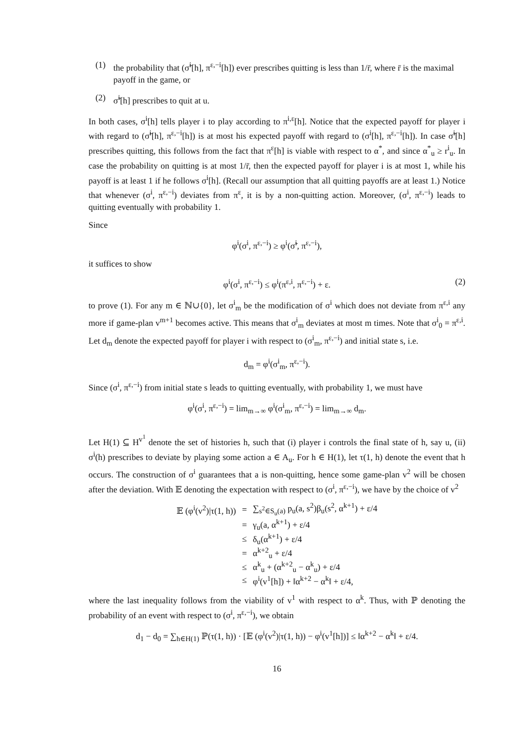(1) the probability that (σ̃<sup>i</sup>[h], π<sup>ε,−i</sup>[h]) ever prescribes quitting is less than 1/r̄, where r̄ is the maximal payoff in the game, or
(2) σ̃<sup>i</sup>[h] prescribes to quit at u.
In both cases, σ<sup>i</sup>[h] tells player i to play according to π<sup>i,ε</sup>[h]. Notice that the expected payoff for player i with regard to (σ̃<sup>i</sup>[h], π<sup>ε,−i</sup>[h]) is at most his expected payoff with regard to (σ<sup>i</sup>[h], π<sup>ε,−i</sup>[h]). In case σ̃<sup>i</sup>[h] prescribes quitting, this follows from the fact that π<sup>ε</sup>[h] is viable with respect to α<sup>*</sup>, and since α<sup>*</sup><sub>u</sub> ≥ r<sup>i</sup><sub>u</sub>. In case the probability on quitting is at most 1/r̄, then the expected payoff for player i is at most 1, while his payoff is at least 1 if he follows σ<sup>i</sup>[h]. (Recall our assumption that all quitting payoffs are at least 1.) Notice that whenever (σ<sup>i</sup>, π<sup>ε,−i</sup>) deviates from π<sup>ε</sup>, it is by a non-quitting action. Moreover, (σ<sup>i</sup>, π<sup>ε,−i</sup>) leads to quitting eventually with probability 1.
Since
φ<sup>i</sup>(σ<sup>i</sup>, π<sup>ε,−i</sup>) ≥ φ<sup>i</sup>(σ̃<sup>i</sup>, π<sup>ε,−i</sup>),
it suffices to show
φ<sup>i</sup>(σ<sup>i</sup>, π<sup>ε,−i</sup>) ≤ φ<sup>i</sup>(π<sup>ε,i</sup>, π<sup>ε,−i</sup>) + ε. (2)
to prove (1). For any m ∈ ℕ∪{0}, let σ<sup>i</sup><sub>m</sub> be the modification of σ<sup>i</sup> which does not deviate from π<sup>ε,i</sup> any more if game-plan v<sup>m+1</sup> becomes active. This means that σ<sup>i</sup><sub>m</sub> deviates at most m times. Note that σ<sup>i</sup><sub>0</sub> = π<sup>ε,i</sup>. Let d<sub>m</sub> denote the expected payoff for player i with respect to (σ<sup>i</sup><sub>m</sub>, π<sup>ε,−i</sup>) and initial state s, i.e.
d<sub>m</sub> = φ<sup>i</sup>(σ<sup>i</sup><sub>m</sub>, π<sup>ε,−i</sup>).
Since (σ<sup>i</sup>, π<sup>ε,−i</sup>) from initial state s leads to quitting eventually, with probability 1, we must have
φ<sup>i</sup>(σ<sup>i</sup>, π<sup>ε,−i</sup>) = lim<sub>m→∞</sub> φ<sup>i</sup>(σ<sup>i</sup><sub>m</sub>, π<sup>ε,−i</sup>) = lim<sub>m→∞</sub> d<sub>m</sub>.
Let H(1) ⊆ H<sup>v<sup>1</sup></sup> denote the set of histories h, such that (i) player i controls the final state of h, say u, (ii) σ<sup>i</sup>(h) prescribes to deviate by playing some action a ∈ A<sub>u</sub>. For h ∈ H(1), let τ(1, h) denote the event that h occurs. The construction of σ<sup>i</sup> guarantees that a is non-quitting, hence some game-plan v<sup>2</sup> will be chosen after the deviation. With 𝔼 denoting the expectation with respect to (σ<sup>i</sup>, π<sup>ε,−i</sup>), we have by the choice of v<sup>2</sup>
| 𝔼 (φ<sup>i</sup>(v<sup>2</sup>)/τ(1, h)) | = | ∑<sub>s<sup>2</sup>∈S<sub>u</sub>(a)</sub> p<sub>u</sub>(a, s<sup>2</sup>)β<sub>u</sub>(s<sup>2</sup>, α<sup>k+1</sup>) + ε/4 |
| | = | γ<sub>u</sub>(a, α<sup>k+1</sup>) + ε/4 |
| | ≤ | δ<sub>u</sub>(α<sup>k+1</sup>) + ε/4 |
| | = | α<sup>k+2</sup><sub>u</sub> + ε/4 |
| | ≤ | α<sup>k</sup><sub>u</sub> + (α<sup>k+2</sup><sub>u</sub> − α<sup>k</sup><sub>u</sub>) + ε/4 |
| | ≤ | φ<sup>i</sup>(v<sup>1</sup>[h]) + ‖α<sup>k+2</sup> − α<sup>k</sup>‖ + ε/4, |
where the last inequality follows from the viability of v<sup>1</sup> with respect to α<sup>k</sup>. Thus, with ℙ denoting the probability of an event with respect to (σ<sup>i</sup>, π<sup>ε,−i</sup>), we obtain
d<sub>1</sub> − d<sub>0</sub> = ∑<sub>h∈H(1)</sub> ℙ(τ(1, h)) · [𝔼 (φ<sup>i</sup>(v<sup>2</sup>)|τ(1, h)) − φ<sup>i</sup>(v<sup>1</sup>[h])] ≤ ‖α<sup>k+2</sup> − α<sup>k</sup>‖ + ε/4.
16